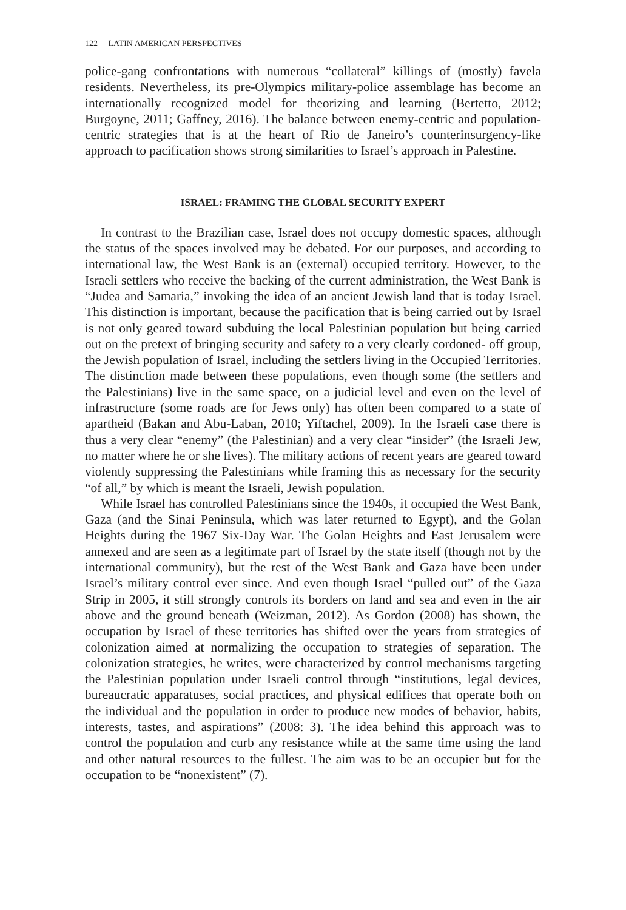122 LATIN AMERICAN PERSPECTIVES
police-gang confrontations with numerous “collateral” killings of (mostly) favela residents. Nevertheless, its pre-Olympics military-police assemblage has become an internationally recognized model for theorizing and learning (Bertetto, 2012; Burgoyne, 2011; Gaffney, 2016). The balance between enemy-centric and population-centric strategies that is at the heart of Rio de Janeiro’s counterinsurgency-like approach to pacification shows strong similarities to Israel’s approach in Palestine.
ISRAEL: FRAMING THE GLOBAL SECURITY EXPERT
In contrast to the Brazilian case, Israel does not occupy domestic spaces, although the status of the spaces involved may be debated. For our purposes, and according to international law, the West Bank is an (external) occupied territory. However, to the Israeli settlers who receive the backing of the current administration, the West Bank is “Judea and Samaria,” invoking the idea of an ancient Jewish land that is today Israel. This distinction is important, because the pacification that is being carried out by Israel is not only geared toward subduing the local Palestinian population but being carried out on the pretext of bringing security and safety to a very clearly cordoned- off group, the Jewish population of Israel, including the settlers living in the Occupied Territories. The distinction made between these populations, even though some (the settlers and the Palestinians) live in the same space, on a judicial level and even on the level of infrastructure (some roads are for Jews only) has often been compared to a state of apartheid (Bakan and Abu-Laban, 2010; Yiftachel, 2009). In the Israeli case there is thus a very clear “enemy” (the Palestinian) and a very clear “insider” (the Israeli Jew, no matter where he or she lives). The military actions of recent years are geared toward violently suppressing the Palestinians while framing this as necessary for the security “of all,” by which is meant the Israeli, Jewish population.
While Israel has controlled Palestinians since the 1940s, it occupied the West Bank, Gaza (and the Sinai Peninsula, which was later returned to Egypt), and the Golan Heights during the 1967 Six-Day War. The Golan Heights and East Jerusalem were annexed and are seen as a legitimate part of Israel by the state itself (though not by the international community), but the rest of the West Bank and Gaza have been under Israel’s military control ever since. And even though Israel “pulled out” of the Gaza Strip in 2005, it still strongly controls its borders on land and sea and even in the air above and the ground beneath (Weizman, 2012). As Gordon (2008) has shown, the occupation by Israel of these territories has shifted over the years from strategies of colonization aimed at normalizing the occupation to strategies of separation. The colonization strategies, he writes, were characterized by control mechanisms targeting the Palestinian population under Israeli control through “institutions, legal devices, bureaucratic apparatuses, social practices, and physical edifices that operate both on the individual and the population in order to produce new modes of behavior, habits, interests, tastes, and aspirations” (2008: 3). The idea behind this approach was to control the population and curb any resistance while at the same time using the land and other natural resources to the fullest. The aim was to be an occupier but for the occupation to be “nonexistent” (7).